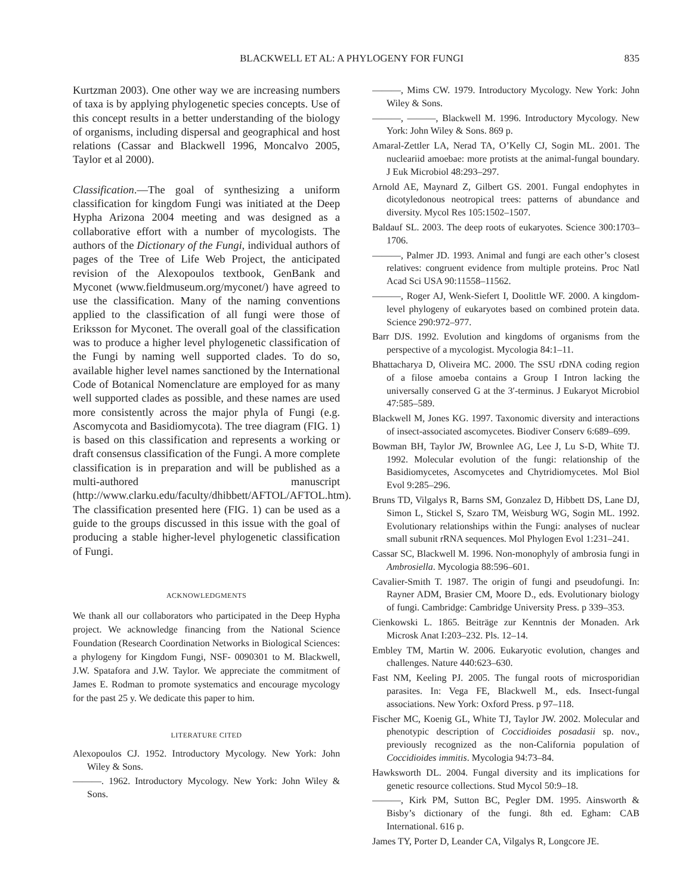BLACKWELL ET AL: A PHYLOGENY FOR FUNGI 835
Kurtzman 2003). One other way we are increasing numbers of taxa is by applying phylogenetic species concepts. Use of this concept results in a better understanding of the biology of organisms, including dispersal and geographical and host relations (Cassar and Blackwell 1996, Moncalvo 2005, Taylor et al 2000).
Classification.—The goal of synthesizing a uniform classification for kingdom Fungi was initiated at the Deep Hypha Arizona 2004 meeting and was designed as a collaborative effort with a number of mycologists. The authors of the Dictionary of the Fungi, individual authors of pages of the Tree of Life Web Project, the anticipated revision of the Alexopoulos textbook, GenBank and Myconet (www.fieldmuseum.org/myconet/) have agreed to use the classification. Many of the naming conventions applied to the classification of all fungi were those of Eriksson for Myconet. The overall goal of the classification was to produce a higher level phylogenetic classification of the Fungi by naming well supported clades. To do so, available higher level names sanctioned by the International Code of Botanical Nomenclature are employed for as many well supported clades as possible, and these names are used more consistently across the major phyla of Fungi (e.g. Ascomycota and Basidiomycota). The tree diagram (FIG. 1) is based on this classification and represents a working or draft consensus classification of the Fungi. A more complete classification is in preparation and will be published as a multi-authored manuscript (http://www.clarku.edu/faculty/dhibbett/AFTOL/AFTOL.htm). The classification presented here (FIG. 1) can be used as a guide to the groups discussed in this issue with the goal of producing a stable higher-level phylogenetic classification of Fungi.
ACKNOWLEDGMENTS
We thank all our collaborators who participated in the Deep Hypha project. We acknowledge financing from the National Science Foundation (Research Coordination Networks in Biological Sciences: a phylogeny for Kingdom Fungi, NSF- 0090301 to M. Blackwell, J.W. Spatafora and J.W. Taylor. We appreciate the commitment of James E. Rodman to promote systematics and encourage mycology for the past 25 y. We dedicate this paper to him.
LITERATURE CITED
Alexopoulos CJ. 1952. Introductory Mycology. New York: John Wiley & Sons.
———. 1962. Introductory Mycology. New York: John Wiley & Sons.
———, Mims CW. 1979. Introductory Mycology. New York: John Wiley & Sons.
———, ———, Blackwell M. 1996. Introductory Mycology. New York: John Wiley & Sons. 869 p.
Amaral-Zettler LA, Nerad TA, O’Kelly CJ, Sogin ML. 2001. The nucleariid amoebae: more protists at the animal-fungal boundary. J Euk Microbiol 48:293–297.
Arnold AE, Maynard Z, Gilbert GS. 2001. Fungal endophytes in dicotyledonous neotropical trees: patterns of abundance and diversity. Mycol Res 105:1502–1507.
Baldauf SL. 2003. The deep roots of eukaryotes. Science 300:1703–1706.
———, Palmer JD. 1993. Animal and fungi are each other’s closest relatives: congruent evidence from multiple proteins. Proc Natl Acad Sci USA 90:11558–11562.
———, Roger AJ, Wenk-Siefert I, Doolittle WF. 2000. A kingdom-level phylogeny of eukaryotes based on combined protein data. Science 290:972–977.
Barr DJS. 1992. Evolution and kingdoms of organisms from the perspective of a mycologist. Mycologia 84:1–11.
Bhattacharya D, Oliveira MC. 2000. The SSU rDNA coding region of a filose amoeba contains a Group I Intron lacking the universally conserved G at the 3′-terminus. J Eukaryot Microbiol 47:585–589.
Blackwell M, Jones KG. 1997. Taxonomic diversity and interactions of insect-associated ascomycetes. Biodiver Conserv 6:689–699.
Bowman BH, Taylor JW, Brownlee AG, Lee J, Lu S-D, White TJ. 1992. Molecular evolution of the fungi: relationship of the Basidiomycetes, Ascomycetes and Chytridiomycetes. Mol Biol Evol 9:285–296.
Bruns TD, Vilgalys R, Barns SM, Gonzalez D, Hibbett DS, Lane DJ, Simon L, Stickel S, Szaro TM, Weisburg WG, Sogin ML. 1992. Evolutionary relationships within the Fungi: analyses of nuclear small subunit rRNA sequences. Mol Phylogen Evol 1:231–241.
Cassar SC, Blackwell M. 1996. Non-monophyly of ambrosia fungi in Ambrosiella. Mycologia 88:596–601.
Cavalier-Smith T. 1987. The origin of fungi and pseudofungi. In: Rayner ADM, Brasier CM, Moore D., eds. Evolutionary biology of fungi. Cambridge: Cambridge University Press. p 339–353.
Cienkowski L. 1865. Beiträge zur Kenntnis der Monaden. Ark Microsk Anat I:203–232. Pls. 12–14.
Embley TM, Martin W. 2006. Eukaryotic evolution, changes and challenges. Nature 440:623–630.
Fast NM, Keeling PJ. 2005. The fungal roots of microsporidian parasites. In: Vega FE, Blackwell M., eds. Insect-fungal associations. New York: Oxford Press. p 97–118.
Fischer MC, Koenig GL, White TJ, Taylor JW. 2002. Molecular and phenotypic description of Coccidioides posadasii sp. nov., previously recognized as the non-California population of Coccidioides immitis. Mycologia 94:73–84.
Hawksworth DL. 2004. Fungal diversity and its implications for genetic resource collections. Stud Mycol 50:9–18.
———, Kirk PM, Sutton BC, Pegler DM. 1995. Ainsworth & Bisby’s dictionary of the fungi. 8th ed. Egham: CAB International. 616 p.
James TY, Porter D, Leander CA, Vilgalys R, Longcore JE.